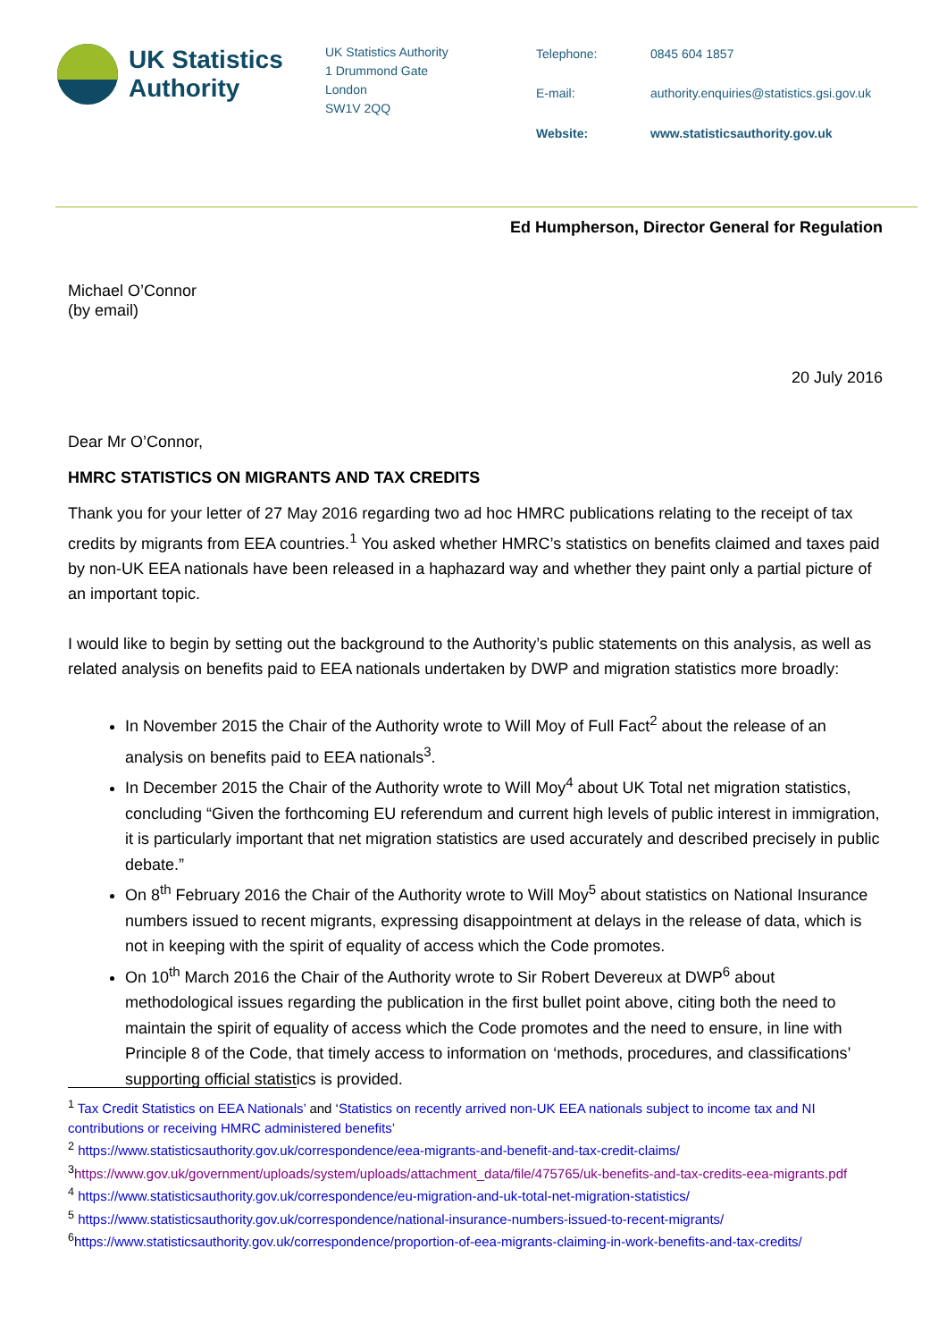UK Statistics
Authority
UK Statistics Authority
1 Drummond Gate
London
SW1V 2QQ
Telephone: 0845 604 1857 E-mail: authority.enquiries@statistics.gsi.gov.uk Website: www.statisticsauthority.gov.uk
Ed Humpherson, Director General for Regulation
Michael O’Connor
(by email)
20 July 2016
Dear Mr O’Connor,
HMRC STATISTICS ON MIGRANTS AND TAX CREDITS
Thank you for your letter of 27 May 2016 regarding two ad hoc HMRC publications relating to the receipt of tax credits by migrants from EEA countries.<sup>1</sup> You asked whether HMRC’s statistics on benefits claimed and taxes paid by non-UK EEA nationals have been released in a haphazard way and whether they paint only a partial picture of an important topic.
I would like to begin by setting out the background to the Authority’s public statements on this analysis, as well as related analysis on benefits paid to EEA nationals undertaken by DWP and migration statistics more broadly:
In November 2015 the Chair of the Authority wrote to Will Moy of Full Fact<sup>2</sup> about the release of an analysis on benefits paid to EEA nationals<sup>3</sup>.
In December 2015 the Chair of the Authority wrote to Will Moy<sup>4</sup> about UK Total net migration statistics, concluding “Given the forthcoming EU referendum and current high levels of public interest in immigration, it is particularly important that net migration statistics are used accurately and described precisely in public debate.”
On 8<sup>th</sup> February 2016 the Chair of the Authority wrote to Will Moy<sup>5</sup> about statistics on National Insurance numbers issued to recent migrants, expressing disappointment at delays in the release of data, which is not in keeping with the spirit of equality of access which the Code promotes.
On 10<sup>th</sup> March 2016 the Chair of the Authority wrote to Sir Robert Devereux at DWP<sup>6</sup> about methodological issues regarding the publication in the first bullet point above, citing both the need to maintain the spirit of equality of access which the Code promotes and the need to ensure, in line with Principle 8 of the Code, that timely access to information on ‘methods, procedures, and classifications’ supporting official statistics is provided.
<sup>1</sup> Tax Credit Statistics on EEA Nationals’ and ‘Statistics on recently arrived non-UK EEA nationals subject to income tax and NI contributions or receiving HMRC administered benefits’
<sup>2</sup> https://www.statisticsauthority.gov.uk/correspondence/eea-migrants-and-benefit-and-tax-credit-claims/
<sup>3</sup> https://www.gov.uk/government/uploads/system/uploads/attachment_data/file/475765/uk-benefits-and-tax-credits-eea-migrants.pdf
<sup>4</sup> https://www.statisticsauthority.gov.uk/correspondence/eu-migration-and-uk-total-net-migration-statistics/
<sup>5</sup> https://www.statisticsauthority.gov.uk/correspondence/national-insurance-numbers-issued-to-recent-migrants/
<sup>6</sup> https://www.statisticsauthority.gov.uk/correspondence/proportion-of-eea-migrants-claiming-in-work-benefits-and-tax-credits/